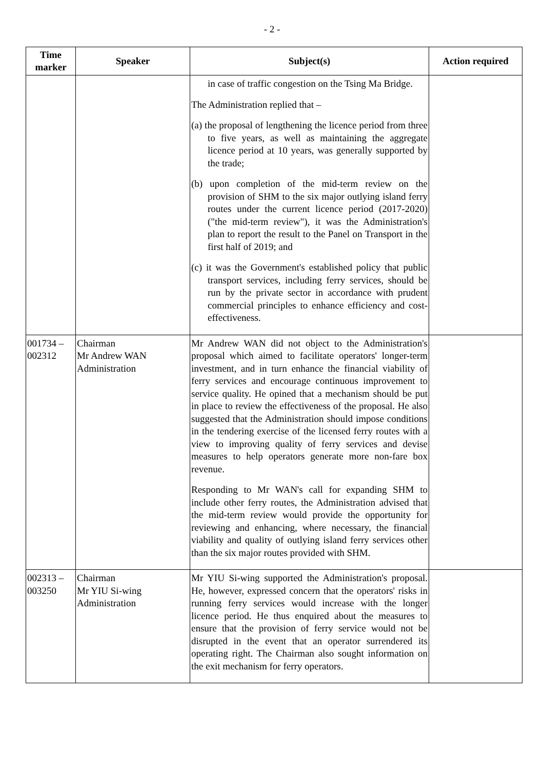- 2 -
| Time marker | Speaker | Subject(s) | Action required |
| --- | --- | --- | --- |
| | | in case of traffic congestion on the Tsing Ma Bridge. The Administration replied that – (a) the proposal of lengthening the licence period from three to five years, as well as maintaining the aggregate licence period at 10 years, was generally supported by the trade; (b) upon completion of the mid-term review on the provision of SHM to the six major outlying island ferry routes under the current licence period (2017-2020) ("the mid-term review"), it was the Administration's plan to report the result to the Panel on Transport in the first half of 2019; and (c) it was the Government's established policy that public transport services, including ferry services, should be run by the private sector in accordance with prudent commercial principles to enhance efficiency and cost-effectiveness. | |
| 001734 – 002312 | Chairman Mr Andrew WAN Administration | Mr Andrew WAN did not object to the Administration's proposal which aimed to facilitate operators' longer-term investment, and in turn enhance the financial viability of ferry services and encourage continuous improvement to service quality. He opined that a mechanism should be put in place to review the effectiveness of the proposal. He also suggested that the Administration should impose conditions in the tendering exercise of the licensed ferry routes with a view to improving quality of ferry services and devise measures to help operators generate more non-fare box revenue. Responding to Mr WAN's call for expanding SHM to include other ferry routes, the Administration advised that the mid-term review would provide the opportunity for reviewing and enhancing, where necessary, the financial viability and quality of outlying island ferry services other than the six major routes provided with SHM. | |
| 002313 – 003250 | Chairman Mr YIU Si-wing Administration | Mr YIU Si-wing supported the Administration's proposal. He, however, expressed concern that the operators' risks in running ferry services would increase with the longer licence period. He thus enquired about the measures to ensure that the provision of ferry service would not be disrupted in the event that an operator surrendered its operating right. The Chairman also sought information on the exit mechanism for ferry operators. | |